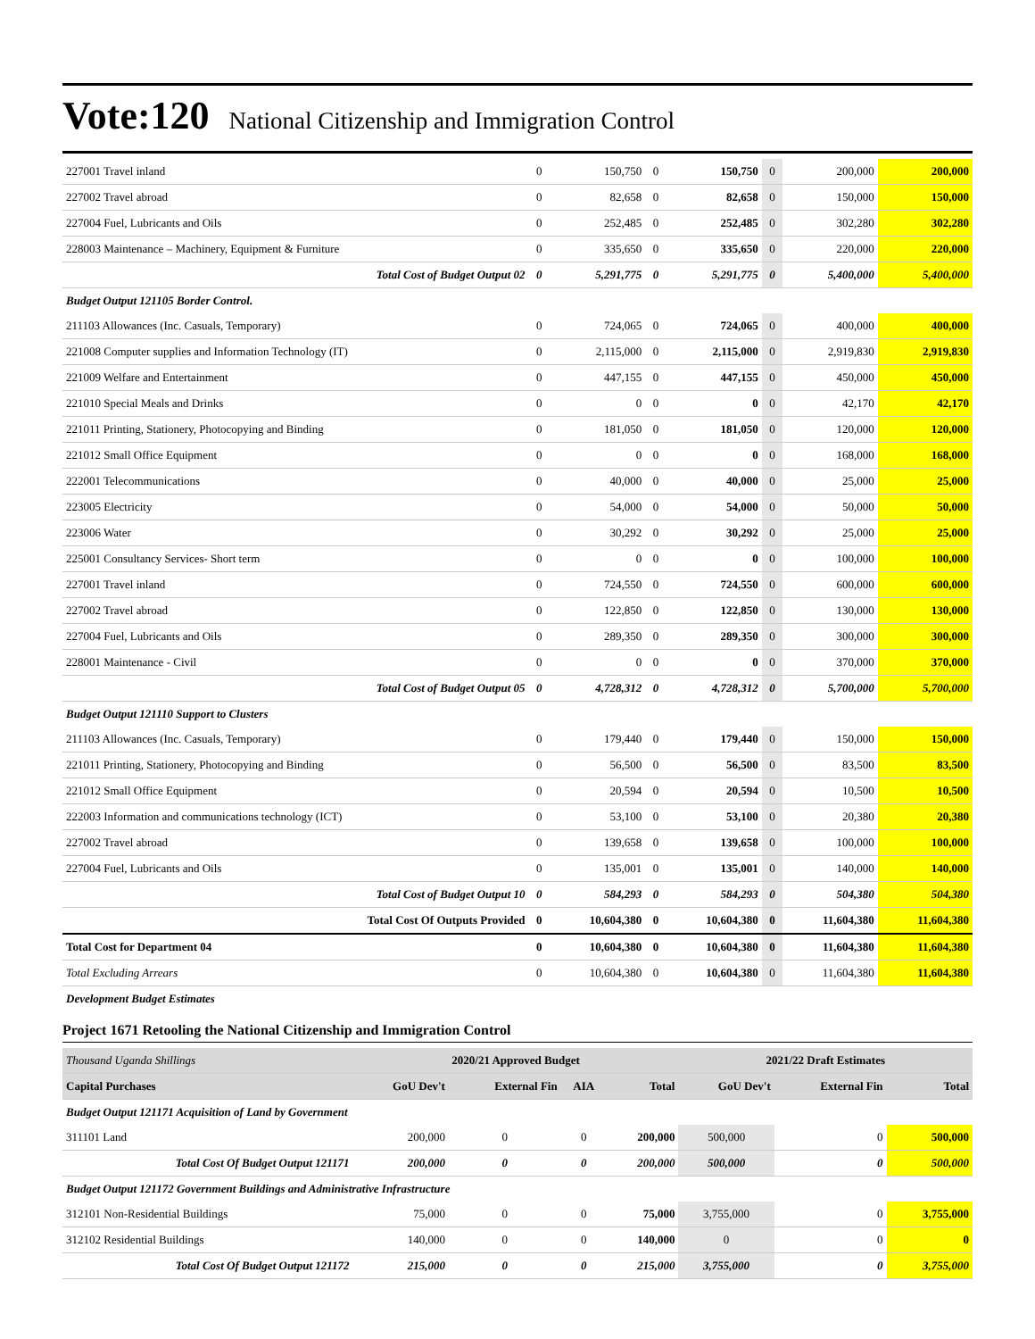Vote:120 National Citizenship and Immigration Control
| 227001 Travel inland | 0 | 150,750 | 0 | 150,750 | 0 | 200,000 | 200,000 |
| 227002 Travel abroad | 0 | 82,658 | 0 | 82,658 | 0 | 150,000 | 150,000 |
| 227004 Fuel, Lubricants and Oils | 0 | 252,485 | 0 | 252,485 | 0 | 302,280 | 302,280 |
| 228003 Maintenance – Machinery, Equipment & Furniture | 0 | 335,650 | 0 | 335,650 | 0 | 220,000 | 220,000 |
| Total Cost of Budget Output 02 | 0 | 5,291,775 | 0 | 5,291,775 | 0 | 5,400,000 | 5,400,000 |
| Budget Output 121105 Border Control. | | | | | | | |
| 211103 Allowances (Inc. Casuals, Temporary) | 0 | 724,065 | 0 | 724,065 | 0 | 400,000 | 400,000 |
| 221008 Computer supplies and Information Technology (IT) | 0 | 2,115,000 | 0 | 2,115,000 | 0 | 2,919,830 | 2,919,830 |
| 221009 Welfare and Entertainment | 0 | 447,155 | 0 | 447,155 | 0 | 450,000 | 450,000 |
| 221010 Special Meals and Drinks | 0 | 0 | 0 | 0 | 0 | 42,170 | 42,170 |
| 221011 Printing, Stationery, Photocopying and Binding | 0 | 181,050 | 0 | 181,050 | 0 | 120,000 | 120,000 |
| 221012 Small Office Equipment | 0 | 0 | 0 | 0 | 0 | 168,000 | 168,000 |
| 222001 Telecommunications | 0 | 40,000 | 0 | 40,000 | 0 | 25,000 | 25,000 |
| 223005 Electricity | 0 | 54,000 | 0 | 54,000 | 0 | 50,000 | 50,000 |
| 223006 Water | 0 | 30,292 | 0 | 30,292 | 0 | 25,000 | 25,000 |
| 225001 Consultancy Services- Short term | 0 | 0 | 0 | 0 | 0 | 100,000 | 100,000 |
| 227001 Travel inland | 0 | 724,550 | 0 | 724,550 | 0 | 600,000 | 600,000 |
| 227002 Travel abroad | 0 | 122,850 | 0 | 122,850 | 0 | 130,000 | 130,000 |
| 227004 Fuel, Lubricants and Oils | 0 | 289,350 | 0 | 289,350 | 0 | 300,000 | 300,000 |
| 228001 Maintenance - Civil | 0 | 0 | 0 | 0 | 0 | 370,000 | 370,000 |
| Total Cost of Budget Output 05 | 0 | 4,728,312 | 0 | 4,728,312 | 0 | 5,700,000 | 5,700,000 |
| Budget Output 121110 Support to Clusters | | | | | | | |
| 211103 Allowances (Inc. Casuals, Temporary) | 0 | 179,440 | 0 | 179,440 | 0 | 150,000 | 150,000 |
| 221011 Printing, Stationery, Photocopying and Binding | 0 | 56,500 | 0 | 56,500 | 0 | 83,500 | 83,500 |
| 221012 Small Office Equipment | 0 | 20,594 | 0 | 20,594 | 0 | 10,500 | 10,500 |
| 222003 Information and communications technology (ICT) | 0 | 53,100 | 0 | 53,100 | 0 | 20,380 | 20,380 |
| 227002 Travel abroad | 0 | 139,658 | 0 | 139,658 | 0 | 100,000 | 100,000 |
| 227004 Fuel, Lubricants and Oils | 0 | 135,001 | 0 | 135,001 | 0 | 140,000 | 140,000 |
| Total Cost of Budget Output 10 | 0 | 584,293 | 0 | 584,293 | 0 | 504,380 | 504,380 |
| Total Cost Of Outputs Provided | 0 | 10,604,380 | 0 | 10,604,380 | 0 | 11,604,380 | 11,604,380 |
| Total Cost for Department 04 | 0 | 10,604,380 | 0 | 10,604,380 | 0 | 11,604,380 | 11,604,380 |
| Total Excluding Arrears | 0 | 10,604,380 | 0 | 10,604,380 | 0 | 11,604,380 | 11,604,380 |
| Development Budget Estimates | | | | | | | |
Project 1671 Retooling the National Citizenship and Immigration Control
| Thousand Uganda Shillings | 2020/21 Approved Budget | | | | 2021/22 Draft Estimates | | |
| --- | --- | --- | --- | --- | --- | --- | --- |
| Capital Purchases | GoU Dev't | External Fin | AIA | Total | GoU Dev't | External Fin | Total |
| Budget Output 121171 Acquisition of Land by Government | | | | | | | |
| 311101 Land | 200,000 | 0 | 0 | 200,000 | 500,000 | 0 | 500,000 |
| Total Cost Of Budget Output 121171 | 200,000 | 0 | 0 | 200,000 | 500,000 | 0 | 500,000 |
| Budget Output 121172 Government Buildings and Administrative Infrastructure | | | | | | | |
| 312101 Non-Residential Buildings | 75,000 | 0 | 0 | 75,000 | 3,755,000 | 0 | 3,755,000 |
| 312102 Residential Buildings | 140,000 | 0 | 0 | 140,000 | 0 | 0 | 0 |
| Total Cost Of Budget Output 121172 | 215,000 | 0 | 0 | 215,000 | 3,755,000 | 0 | 3,755,000 |